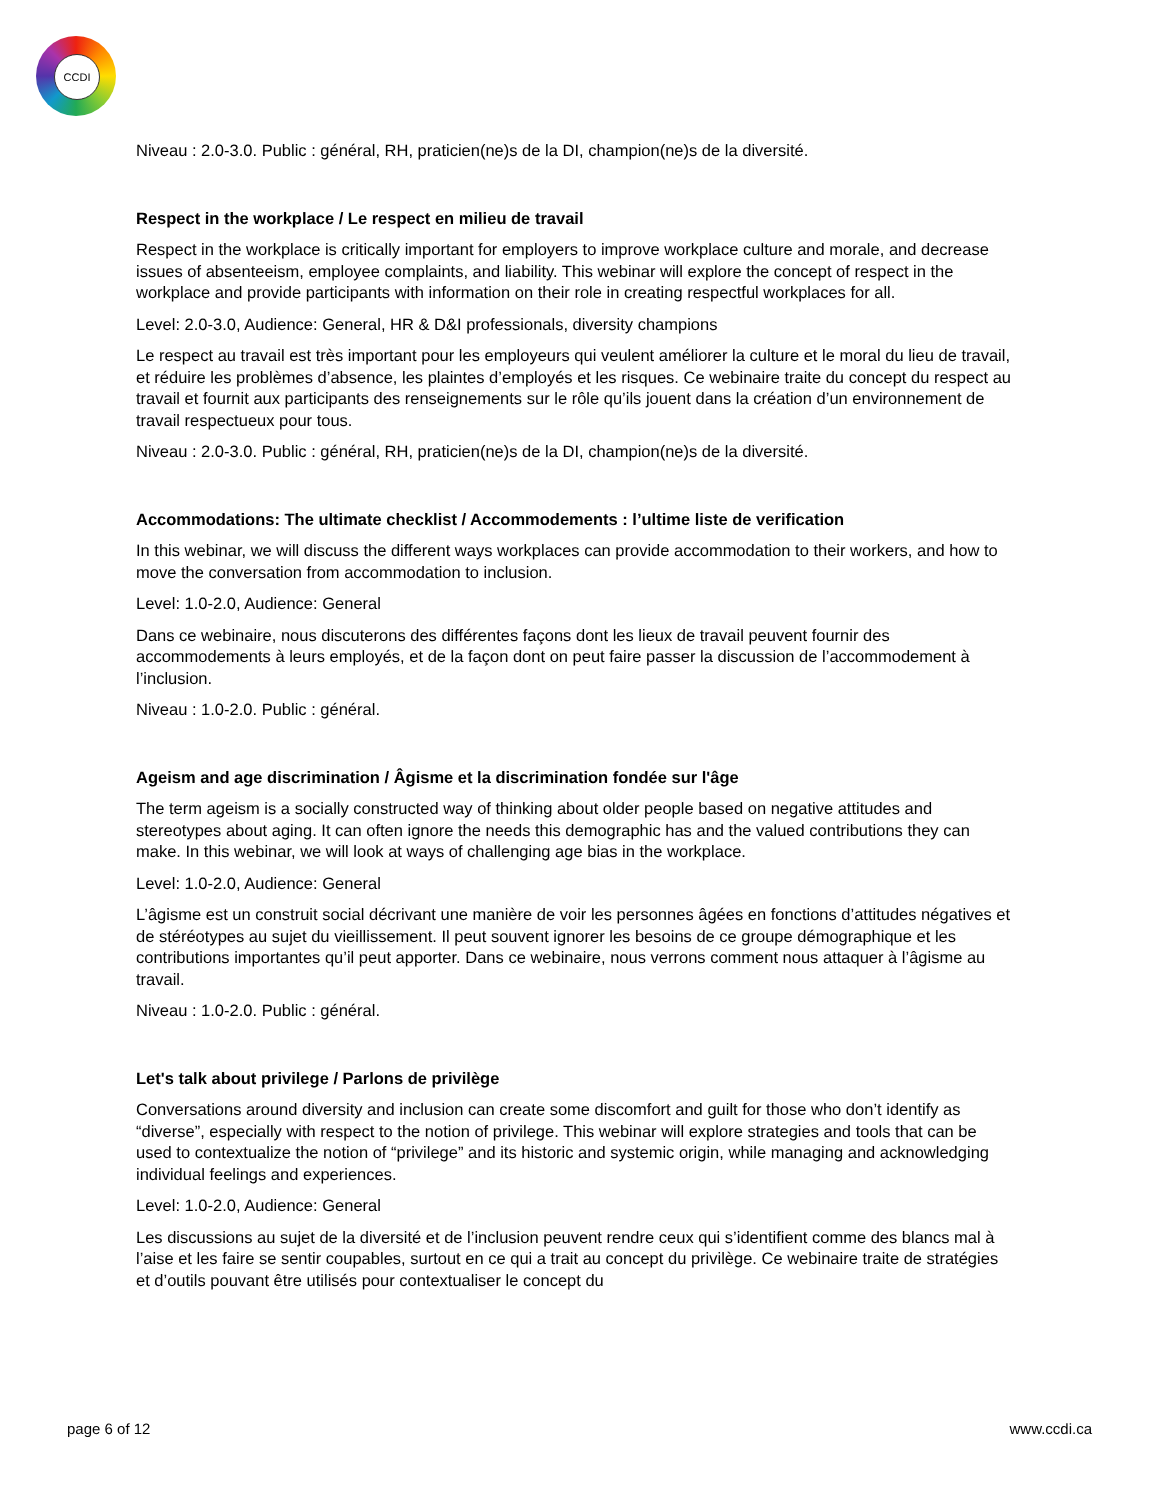CCDI
Niveau : 2.0-3.0. Public : général, RH, praticien(ne)s de la DI, champion(ne)s de la diversité.
Respect in the workplace / Le respect en milieu de travail
Respect in the workplace is critically important for employers to improve workplace culture and morale, and decrease issues of absenteeism, employee complaints, and liability. This webinar will explore the concept of respect in the workplace and provide participants with information on their role in creating respectful workplaces for all.
Level: 2.0-3.0, Audience: General, HR & D&I professionals, diversity champions
Le respect au travail est très important pour les employeurs qui veulent améliorer la culture et le moral du lieu de travail, et réduire les problèmes d’absence, les plaintes d’employés et les risques. Ce webinaire traite du concept du respect au travail et fournit aux participants des renseignements sur le rôle qu’ils jouent dans la création d’un environnement de travail respectueux pour tous.
Niveau : 2.0-3.0. Public : général, RH, praticien(ne)s de la DI, champion(ne)s de la diversité.
Accommodations: The ultimate checklist / Accommodements : l’ultime liste de verification
In this webinar, we will discuss the different ways workplaces can provide accommodation to their workers, and how to move the conversation from accommodation to inclusion.
Level: 1.0-2.0, Audience: General
Dans ce webinaire, nous discuterons des différentes façons dont les lieux de travail peuvent fournir des accommodements à leurs employés, et de la façon dont on peut faire passer la discussion de l’accommodement à l’inclusion.
Niveau : 1.0-2.0. Public : général.
Ageism and age discrimination / Âgisme et la discrimination fondée sur l'âge
The term ageism is a socially constructed way of thinking about older people based on negative attitudes and stereotypes about aging. It can often ignore the needs this demographic has and the valued contributions they can make. In this webinar, we will look at ways of challenging age bias in the workplace.
Level: 1.0-2.0, Audience: General
L’âgisme est un construit social décrivant une manière de voir les personnes âgées en fonctions d’attitudes négatives et de stéréotypes au sujet du vieillissement. Il peut souvent ignorer les besoins de ce groupe démographique et les contributions importantes qu’il peut apporter. Dans ce webinaire, nous verrons comment nous attaquer à l’âgisme au travail.
Niveau : 1.0-2.0. Public : général.
Let's talk about privilege / Parlons de privilège
Conversations around diversity and inclusion can create some discomfort and guilt for those who don’t identify as “diverse”, especially with respect to the notion of privilege. This webinar will explore strategies and tools that can be used to contextualize the notion of “privilege” and its historic and systemic origin, while managing and acknowledging individual feelings and experiences.
Level: 1.0-2.0, Audience: General
Les discussions au sujet de la diversité et de l’inclusion peuvent rendre ceux qui s’identifient comme des blancs mal à l’aise et les faire se sentir coupables, surtout en ce qui a trait au concept du privilège. Ce webinaire traite de stratégies et d’outils pouvant être utilisés pour contextualiser le concept du
page 6 of 12 www.ccdi.ca